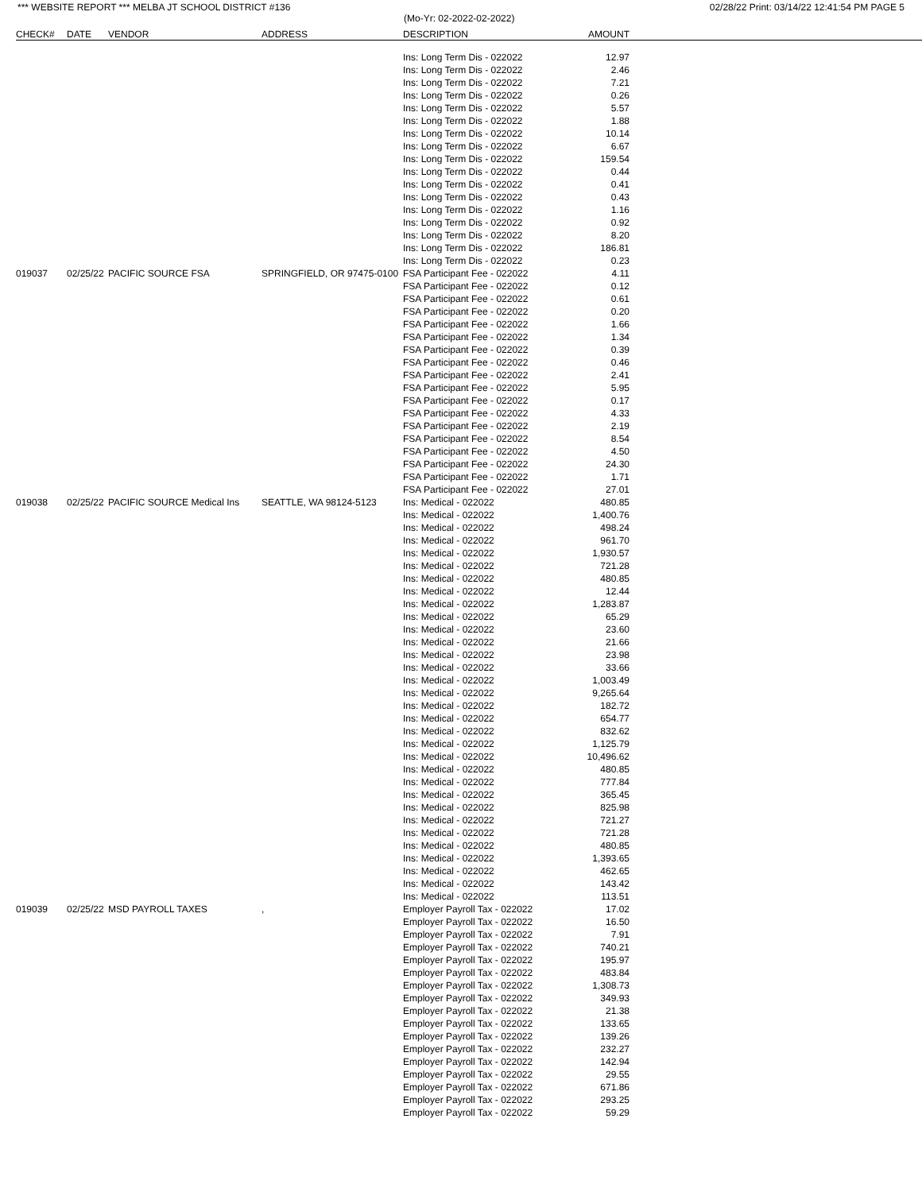*** WEBSITE REPORT *** MELBA JT SCHOOL DISTRICT #136 02/28/22 Print: 03/14/22 12:41:54 PM PAGE 5
(Mo-Yr: 02-2022-02-2022)
| CHECK# | DATE | VENDOR | ADDRESS | DESCRIPTION | AMOUNT | |
| --- | --- | --- | --- | --- | --- | --- |
| | | | | Ins: Long Term Dis - 022022 | 12.97 | |
| | | | | Ins: Long Term Dis - 022022 | 2.46 | |
| | | | | Ins: Long Term Dis - 022022 | 7.21 | |
| | | | | Ins: Long Term Dis - 022022 | 0.26 | |
| | | | | Ins: Long Term Dis - 022022 | 5.57 | |
| | | | | Ins: Long Term Dis - 022022 | 1.88 | |
| | | | | Ins: Long Term Dis - 022022 | 10.14 | |
| | | | | Ins: Long Term Dis - 022022 | 6.67 | |
| | | | | Ins: Long Term Dis - 022022 | 159.54 | |
| | | | | Ins: Long Term Dis - 022022 | 0.44 | |
| | | | | Ins: Long Term Dis - 022022 | 0.41 | |
| | | | | Ins: Long Term Dis - 022022 | 0.43 | |
| | | | | Ins: Long Term Dis - 022022 | 1.16 | |
| | | | | Ins: Long Term Dis - 022022 | 0.92 | |
| | | | | Ins: Long Term Dis - 022022 | 8.20 | |
| | | | | Ins: Long Term Dis - 022022 | 186.81 | |
| | | | | Ins: Long Term Dis - 022022 | 0.23 | |
| 019037 | 02/25/22 | PACIFIC SOURCE FSA | SPRINGFIELD, OR 97475-0100 | FSA Participant Fee - 022022 | 4.11 | |
| | | | | FSA Participant Fee - 022022 | 0.12 | |
| | | | | FSA Participant Fee - 022022 | 0.61 | |
| | | | | FSA Participant Fee - 022022 | 0.20 | |
| | | | | FSA Participant Fee - 022022 | 1.66 | |
| | | | | FSA Participant Fee - 022022 | 1.34 | |
| | | | | FSA Participant Fee - 022022 | 0.39 | |
| | | | | FSA Participant Fee - 022022 | 0.46 | |
| | | | | FSA Participant Fee - 022022 | 2.41 | |
| | | | | FSA Participant Fee - 022022 | 5.95 | |
| | | | | FSA Participant Fee - 022022 | 0.17 | |
| | | | | FSA Participant Fee - 022022 | 4.33 | |
| | | | | FSA Participant Fee - 022022 | 2.19 | |
| | | | | FSA Participant Fee - 022022 | 8.54 | |
| | | | | FSA Participant Fee - 022022 | 4.50 | |
| | | | | FSA Participant Fee - 022022 | 24.30 | |
| | | | | FSA Participant Fee - 022022 | 1.71 | |
| | | | | FSA Participant Fee - 022022 | 27.01 | |
| 019038 | 02/25/22 | PACIFIC SOURCE Medical Ins | SEATTLE, WA 98124-5123 | Ins: Medical - 022022 | 480.85 | |
| | | | | Ins: Medical - 022022 | 1,400.76 | |
| | | | | Ins: Medical - 022022 | 498.24 | |
| | | | | Ins: Medical - 022022 | 961.70 | |
| | | | | Ins: Medical - 022022 | 1,930.57 | |
| | | | | Ins: Medical - 022022 | 721.28 | |
| | | | | Ins: Medical - 022022 | 480.85 | |
| | | | | Ins: Medical - 022022 | 12.44 | |
| | | | | Ins: Medical - 022022 | 1,283.87 | |
| | | | | Ins: Medical - 022022 | 65.29 | |
| | | | | Ins: Medical - 022022 | 23.60 | |
| | | | | Ins: Medical - 022022 | 21.66 | |
| | | | | Ins: Medical - 022022 | 23.98 | |
| | | | | Ins: Medical - 022022 | 33.66 | |
| | | | | Ins: Medical - 022022 | 1,003.49 | |
| | | | | Ins: Medical - 022022 | 9,265.64 | |
| | | | | Ins: Medical - 022022 | 182.72 | |
| | | | | Ins: Medical - 022022 | 654.77 | |
| | | | | Ins: Medical - 022022 | 832.62 | |
| | | | | Ins: Medical - 022022 | 1,125.79 | |
| | | | | Ins: Medical - 022022 | 10,496.62 | |
| | | | | Ins: Medical - 022022 | 480.85 | |
| | | | | Ins: Medical - 022022 | 777.84 | |
| | | | | Ins: Medical - 022022 | 365.45 | |
| | | | | Ins: Medical - 022022 | 825.98 | |
| | | | | Ins: Medical - 022022 | 721.27 | |
| | | | | Ins: Medical - 022022 | 721.28 | |
| | | | | Ins: Medical - 022022 | 480.85 | |
| | | | | Ins: Medical - 022022 | 1,393.65 | |
| | | | | Ins: Medical - 022022 | 462.65 | |
| | | | | Ins: Medical - 022022 | 143.42 | |
| | | | | Ins: Medical - 022022 | 113.51 | |
| 019039 | 02/25/22 | MSD PAYROLL TAXES | , | Employer Payroll Tax - 022022 | 17.02 | |
| | | | | Employer Payroll Tax - 022022 | 16.50 | |
| | | | | Employer Payroll Tax - 022022 | 7.91 | |
| | | | | Employer Payroll Tax - 022022 | 740.21 | |
| | | | | Employer Payroll Tax - 022022 | 195.97 | |
| | | | | Employer Payroll Tax - 022022 | 483.84 | |
| | | | | Employer Payroll Tax - 022022 | 1,308.73 | |
| | | | | Employer Payroll Tax - 022022 | 349.93 | |
| | | | | Employer Payroll Tax - 022022 | 21.38 | |
| | | | | Employer Payroll Tax - 022022 | 133.65 | |
| | | | | Employer Payroll Tax - 022022 | 139.26 | |
| | | | | Employer Payroll Tax - 022022 | 232.27 | |
| | | | | Employer Payroll Tax - 022022 | 142.94 | |
| | | | | Employer Payroll Tax - 022022 | 29.55 | |
| | | | | Employer Payroll Tax - 022022 | 671.86 | |
| | | | | Employer Payroll Tax - 022022 | 293.25 | |
| | | | | Employer Payroll Tax - 022022 | 59.29 | |